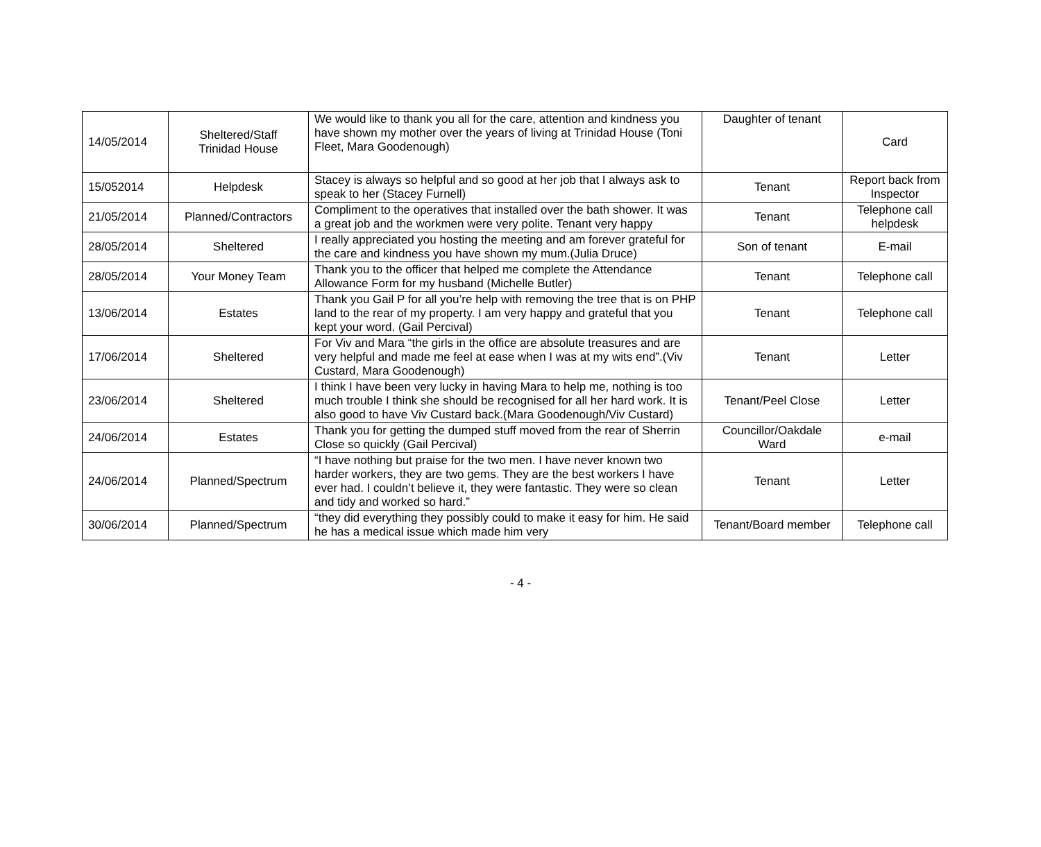| 14/05/2014 | Sheltered/Staff Trinidad House | We would like to thank you all for the care, attention and kindness you have shown my mother over the years of living at Trinidad House (Toni Fleet, Mara Goodenough) | Daughter of tenant | Card |
| 15/052014 | Helpdesk | Stacey is always so helpful and so good at her job that I always ask to speak to her (Stacey Furnell) | Tenant | Report back from Inspector |
| 21/05/2014 | Planned/Contractors | Compliment to the operatives that installed over the bath shower. It was a great job and the workmen were very polite. Tenant very happy | Tenant | Telephone call helpdesk |
| 28/05/2014 | Sheltered | I really appreciated you hosting the meeting and am forever grateful for the care and kindness you have shown my mum.(Julia Druce) | Son of tenant | E-mail |
| 28/05/2014 | Your Money Team | Thank you to the officer that helped me complete the Attendance Allowance Form for my husband (Michelle Butler) | Tenant | Telephone call |
| 13/06/2014 | Estates | Thank you Gail P for all you’re help with removing the tree that is on PHP land to the rear of my property. I am very happy and grateful that you kept your word. (Gail Percival) | Tenant | Telephone call |
| 17/06/2014 | Sheltered | For Viv and Mara “the girls in the office are absolute treasures and are very helpful and made me feel at ease when I was at my wits end”.(Viv Custard, Mara Goodenough) | Tenant | Letter |
| 23/06/2014 | Sheltered | I think I have been very lucky in having Mara to help me, nothing is too much trouble I think she should be recognised for all her hard work. It is also good to have Viv Custard back.(Mara Goodenough/Viv Custard) | Tenant/Peel Close | Letter |
| 24/06/2014 | Estates | Thank you for getting the dumped stuff moved from the rear of Sherrin Close so quickly (Gail Percival) | Councillor/Oakdale Ward | e-mail |
| 24/06/2014 | Planned/Spectrum | “I have nothing but praise for the two men. I have never known two harder workers, they are two gems. They are the best workers I have ever had. I couldn’t believe it, they were fantastic. They were so clean and tidy and worked so hard.” | Tenant | Letter |
| 30/06/2014 | Planned/Spectrum | “they did everything they possibly could to make it easy for him. He said he has a medical issue which made him very | Tenant/Board member | Telephone call |
- 4 -